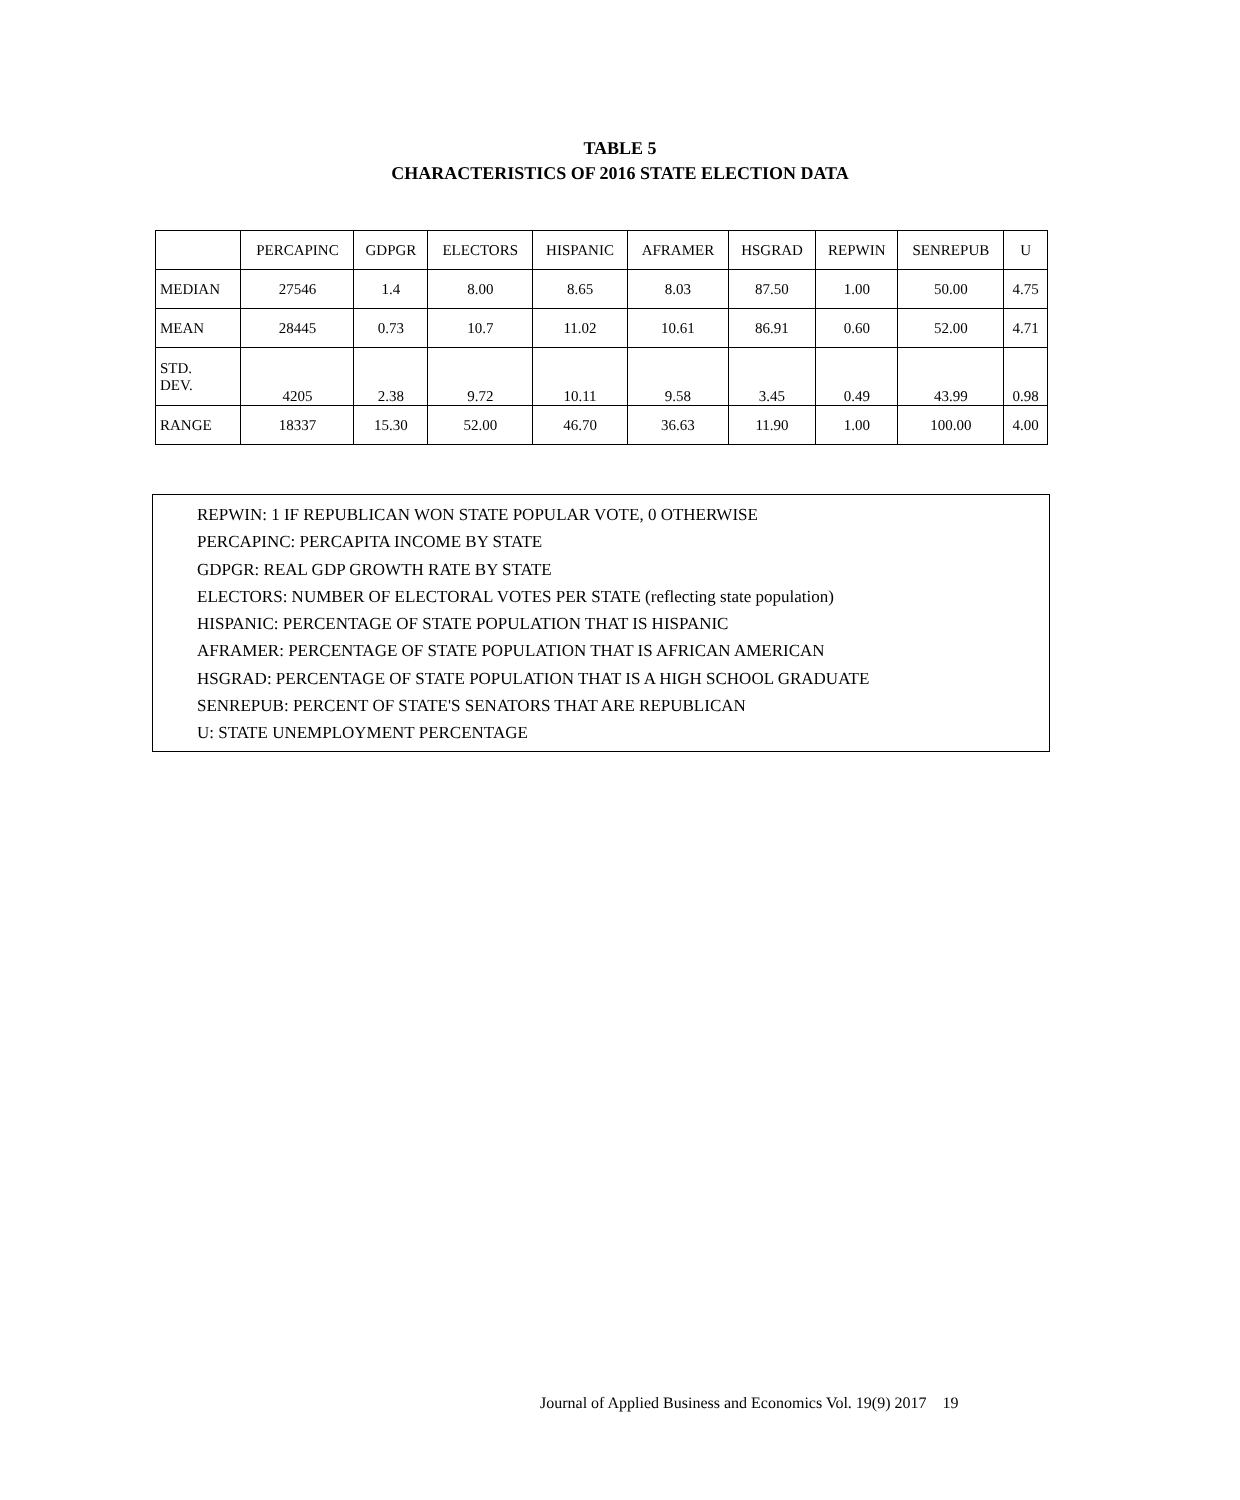TABLE 5
CHARACTERISTICS OF 2016 STATE ELECTION DATA
| | PERCAPINC | GDPGR | ELECTORS | HISPANIC | AFRAMER | HSGRAD | REPWIN | SENREPUB | U |
| --- | --- | --- | --- | --- | --- | --- | --- | --- | --- |
| MEDIAN | 27546 | 1.4 | 8.00 | 8.65 | 8.03 | 87.50 | 1.00 | 50.00 | 4.75 |
| MEAN | 28445 | 0.73 | 10.7 | 11.02 | 10.61 | 86.91 | 0.60 | 52.00 | 4.71 |
| STD. DEV. | 4205 | 2.38 | 9.72 | 10.11 | 9.58 | 3.45 | 0.49 | 43.99 | 0.98 |
| RANGE | 18337 | 15.30 | 52.00 | 46.70 | 36.63 | 11.90 | 1.00 | 100.00 | 4.00 |
REPWIN: 1 IF REPUBLICAN WON STATE POPULAR VOTE, 0 OTHERWISE
PERCAPINC: PERCAPITA INCOME BY STATE
GDPGR: REAL GDP GROWTH RATE BY STATE
ELECTORS: NUMBER OF ELECTORAL VOTES PER STATE (reflecting state population)
HISPANIC: PERCENTAGE OF STATE POPULATION THAT IS HISPANIC
AFRAMER: PERCENTAGE OF STATE POPULATION THAT IS AFRICAN AMERICAN
HSGRAD: PERCENTAGE OF STATE POPULATION THAT IS A HIGH SCHOOL GRADUATE
SENREPUB: PERCENT OF STATE'S SENATORS THAT ARE REPUBLICAN
U: STATE UNEMPLOYMENT PERCENTAGE
Journal of Applied Business and Economics Vol. 19(9) 2017 19